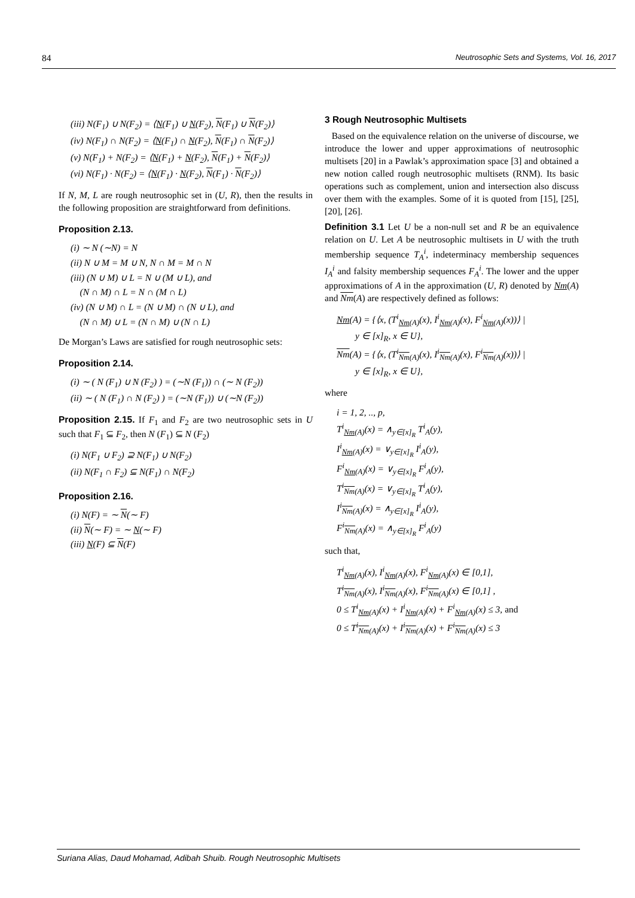84 Neutrosophic Sets and Systems, Vol. 16, 2017
(iii) N(F<sub>1</sub>) ∪ N(F<sub>2</sub>) = ⟨N(F<sub>1</sub>) ∪ N(F<sub>2</sub>), N(F<sub>1</sub>) ∪ N(F<sub>2</sub>)⟩
(iv) N(F<sub>1</sub>) ∩ N(F<sub>2</sub>) = ⟨N(F<sub>1</sub>) ∩ N(F<sub>2</sub>), N(F<sub>1</sub>) ∩ N(F<sub>2</sub>)⟩
(v) N(F<sub>1</sub>) + N(F<sub>2</sub>) = ⟨N(F<sub>1</sub>) + N(F<sub>2</sub>), N(F<sub>1</sub>) + N(F<sub>2</sub>)⟩
(vi) N(F<sub>1</sub>) · N(F<sub>2</sub>) = ⟨N(F<sub>1</sub>) · N(F<sub>2</sub>), N(F<sub>1</sub>) · N(F<sub>2</sub>)⟩
If N, M, L are rough neutrosophic set in (U, R), then the results in the following proposition are straightforward from definitions.
Proposition 2.13.
(i) ∼ N (∼N) = N
(ii) N ∪ M = M ∪ N, N ∩ M = M ∩ N
(iii) (N ∪ M) ∪ L = N ∪ (M ∪ L), and
(N ∩ M) ∩ L = N ∩ (M ∩ L)
(iv) (N ∪ M) ∩ L = (N ∪ M) ∩ (N ∪ L), and
(N ∩ M) ∪ L = (N ∩ M) ∪ (N ∩ L)
De Morgan’s Laws are satisfied for rough neutrosophic sets:
Proposition 2.14.
(i) ∼ ( N (F<sub>1</sub>) ∪ N (F<sub>2</sub>) ) = (∼N (F<sub>1</sub>)) ∩ (∼ N (F<sub>2</sub>))
(ii) ∼ ( N (F<sub>1</sub>) ∩ N (F<sub>2</sub>) ) = (∼N (F<sub>1</sub>)) ∪ (∼N (F<sub>2</sub>))
Proposition 2.15. If F<sub>1</sub> and F<sub>2</sub> are two neutrosophic sets in U such that F<sub>1</sub> ⊆ F<sub>2</sub>, then N (F<sub>1</sub>) ⊆ N (F<sub>2</sub>)
(i) N(F<sub>1</sub> ∪ F<sub>2</sub>) ⊇ N(F<sub>1</sub>) ∪ N(F<sub>2</sub>)
(ii) N(F<sub>1</sub> ∩ F<sub>2</sub>) ⊆ N(F<sub>1</sub>) ∩ N(F<sub>2</sub>)
Proposition 2.16.
(i) N(F) = ∼ N(∼ F)
(ii) N(∼ F) = ∼ N(∼ F)
(iii) N(F) ⊆ N(F)
3 Rough Neutrosophic Multisets
Based on the equivalence relation on the universe of discourse, we introduce the lower and upper approximations of neutrosophic multisets [20] in a Pawlak’s approximation space [3] and obtained a new notion called rough neutrosophic multisets (RNM). Its basic operations such as complement, union and intersection also discuss over them with the examples. Some of it is quoted from [15], [25],[20], [26].
Definition 3.1 Let U be a non-null set and R be an equivalence relation on U. Let A be neutrosophic multisets in U with the truth membership sequence T<sub>A</sub><sup>i</sup>, indeterminacy membership sequences I<sub>A</sub><sup>i</sup> and falsity membership sequences F<sub>A</sub><sup>i</sup>. The lower and the upper approximations of A in the approximation (U, R) denoted by Nm(A) and Nm(A) are respectively defined as follows:
Nm(A) = {⟨x, (T<sup>i</sup><sub>Nm(A)</sub>(x), I<sup>i</sup><sub>Nm(A)</sub>(x), F<sup>i</sup><sub>Nm(A)</sub>(x))⟩ |
y ∈ [x]<sub>R</sub>, x ∈ U},
Nm(A) = {⟨x, (T<sup>i</sup><sub>Nm(A)</sub>(x), I<sup>i</sup><sub>Nm(A)</sub>(x), F<sup>i</sup><sub>Nm(A)</sub>(x))⟩ |
y ∈ [x]<sub>R</sub>, x ∈ U},
where
i = 1, 2, .., p,
T<sup>i</sup><sub>Nm(A)</sub>(x) = ∧<sub>y∈[x]<sub>R</sub></sub> T<sup>i</sup><sub>A</sub>(y),
I<sup>i</sup><sub>Nm(A)</sub>(x) = ∨<sub>y∈[x]<sub>R</sub></sub> I<sup>i</sup><sub>A</sub>(y),
F<sup>i</sup><sub>Nm(A)</sub>(x) = ∨<sub>y∈[x]<sub>R</sub></sub> F<sup>i</sup><sub>A</sub>(y),
T<sup>i</sup><sub>Nm(A)</sub>(x) = ∨<sub>y∈[x]<sub>R</sub></sub> T<sup>i</sup><sub>A</sub>(y),
I<sup>i</sup><sub>Nm(A)</sub>(x) = ∧<sub>y∈[x]<sub>R</sub></sub> I<sup>i</sup><sub>A</sub>(y),
F<sup>i</sup><sub>Nm(A)</sub>(x) = ∧<sub>y∈[x]<sub>R</sub></sub> F<sup>i</sup><sub>A</sub>(y)
such that,
T<sup>i</sup><sub>Nm(A)</sub>(x), I<sup>i</sup><sub>Nm(A)</sub>(x), F<sup>i</sup><sub>Nm(A)</sub>(x) ∈ [0,1],
T<sup>i</sup><sub>Nm(A)</sub>(x), I<sup>i</sup><sub>Nm(A)</sub>(x), F<sup>i</sup><sub>Nm(A)</sub>(x) ∈ [0,1] ,
0 ≤ T<sup>i</sup><sub>Nm(A)</sub>(x) + I<sup>i</sup><sub>Nm(A)</sub>(x) + F<sup>i</sup><sub>Nm(A)</sub>(x) ≤ 3, and
0 ≤ T<sup>i</sup><sub>Nm(A)</sub>(x) + I<sup>i</sup><sub>Nm(A)</sub>(x) + F<sup>i</sup><sub>Nm(A)</sub>(x) ≤ 3
Suriana Alias, Daud Mohamad, Adibah Shuib. Rough Neutrosophic Multisets